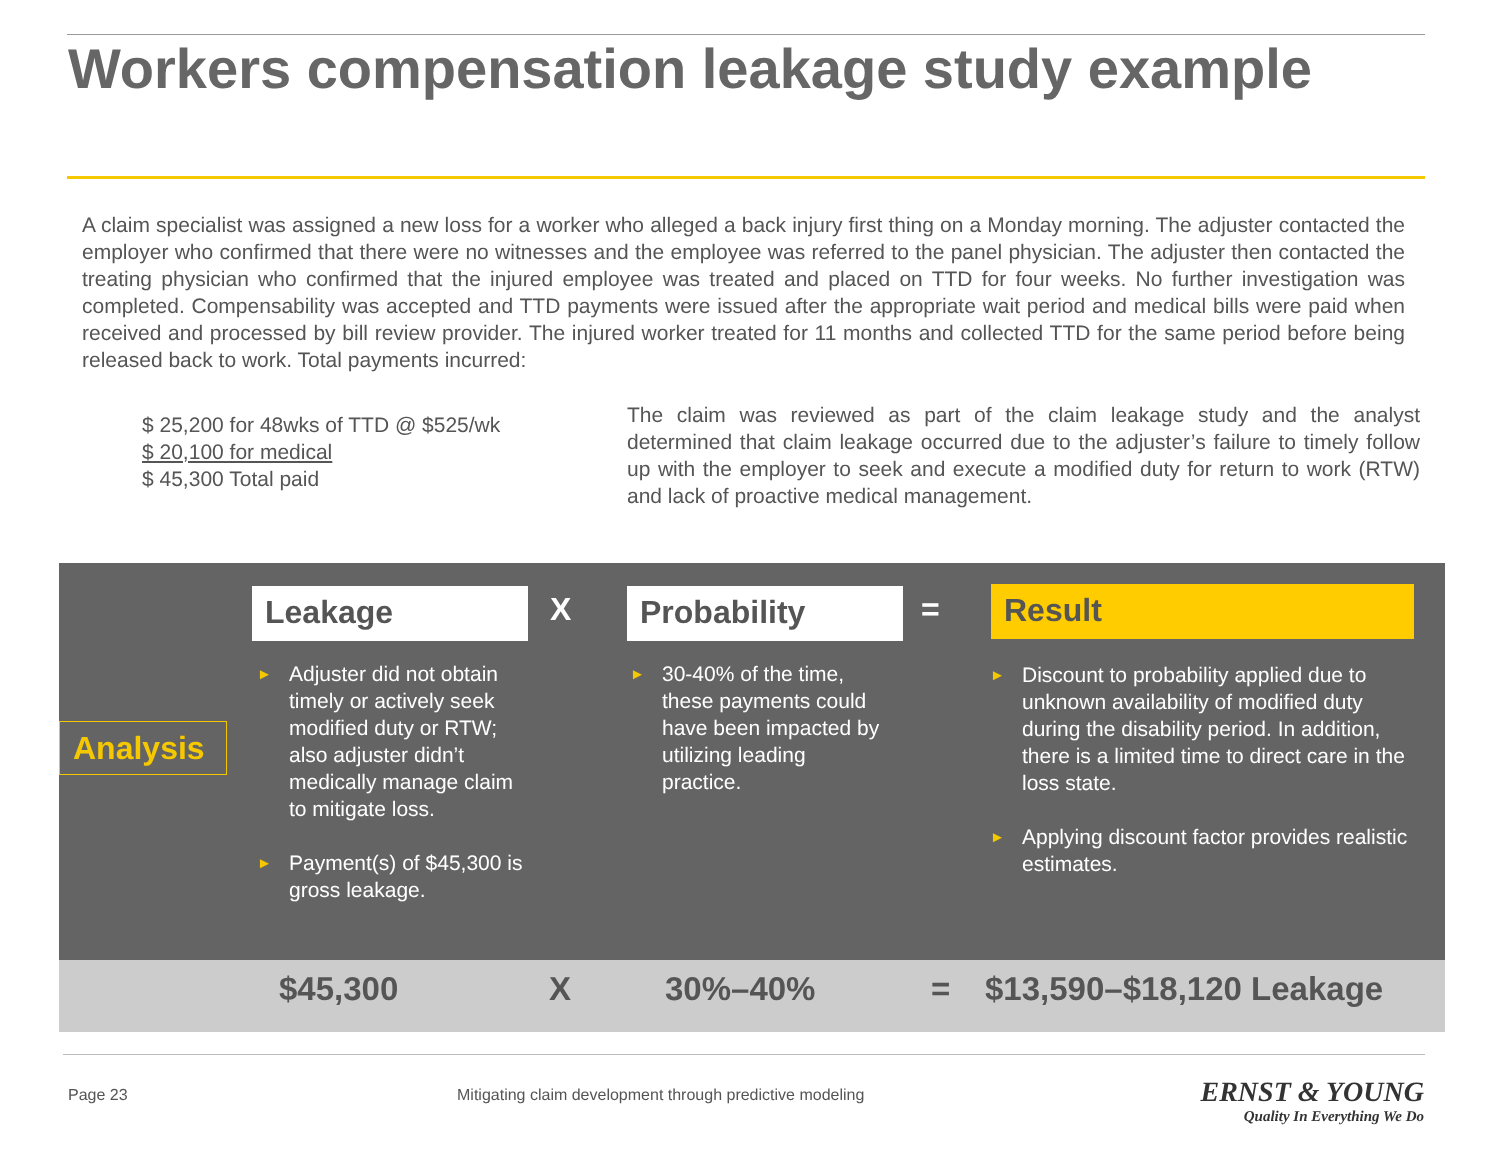Workers compensation leakage study example
A claim specialist was assigned a new loss for a worker who alleged a back injury first thing on a Monday morning. The adjuster contacted the employer who confirmed that there were no witnesses and the employee was referred to the panel physician. The adjuster then contacted the treating physician who confirmed that the injured employee was treated and placed on TTD for four weeks. No further investigation was completed. Compensability was accepted and TTD payments were issued after the appropriate wait period and medical bills were paid when received and processed by bill review provider. The injured worker treated for 11 months and collected TTD for the same period before being released back to work. Total payments incurred:
$ 25,200 for 48wks of TTD @ $525/wk
$ 20,100 for medical
$ 45,300 Total paid
The claim was reviewed as part of the claim leakage study and the analyst determined that claim leakage occurred due to the adjuster’s failure to timely follow up with the employer to seek and execute a modified duty for return to work (RTW) and lack of proactive medical management.
Analysis
Leakage X Probability = Result
► Adjuster did not obtain timely or actively seek modified duty or RTW; also adjuster didn’t medically manage claim to mitigate loss.
► Payment(s) of $45,300 is gross leakage.
► 30-40% of the time, these payments could have been impacted by utilizing leading practice.
► Discount to probability applied due to unknown availability of modified duty during the disability period. In addition, there is a limited time to direct care in the loss state.
► Applying discount factor provides realistic estimates.
$45,300 X 30%–40% = $13,590–$18,120 Leakage
Page 23
Mitigating claim development through predictive modeling
ERNST & YOUNG
Quality In Everything We Do